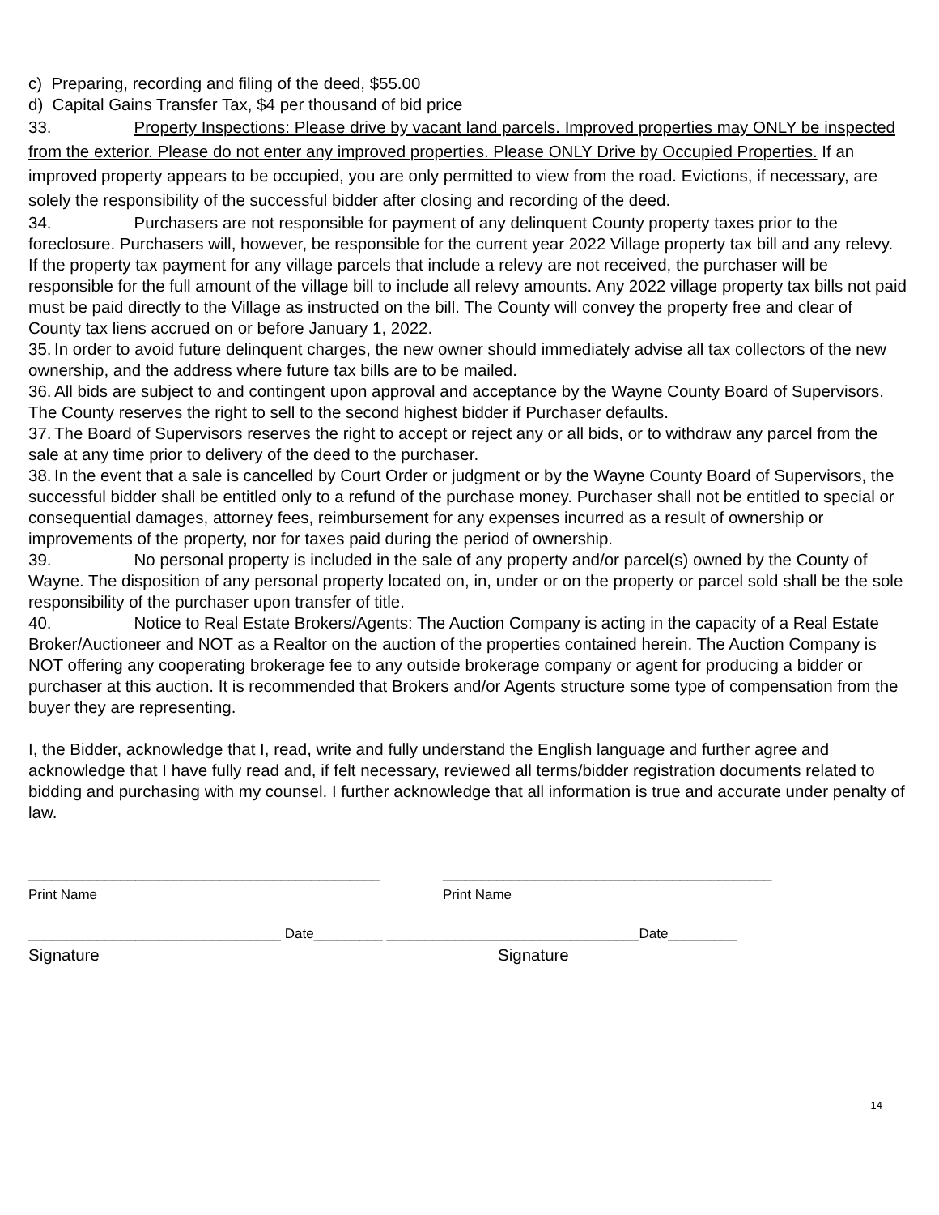c) Preparing, recording and filing of the deed, $55.00
d) Capital Gains Transfer Tax, $4 per thousand of bid price
33. Property Inspections: Please drive by vacant land parcels. Improved properties may ONLY be inspected from the exterior. Please do not enter any improved properties. Please ONLY Drive by Occupied Properties. If an improved property appears to be occupied, you are only permitted to view from the road. Evictions, if necessary, are solely the responsibility of the successful bidder after closing and recording of the deed.
34. Purchasers are not responsible for payment of any delinquent County property taxes prior to the foreclosure. Purchasers will, however, be responsible for the current year 2022 Village property tax bill and any relevy. If the property tax payment for any village parcels that include a relevy are not received, the purchaser will be responsible for the full amount of the village bill to include all relevy amounts. Any 2022 village property tax bills not paid must be paid directly to the Village as instructed on the bill. The County will convey the property free and clear of County tax liens accrued on or before January 1, 2022.
35. In order to avoid future delinquent charges, the new owner should immediately advise all tax collectors of the new ownership, and the address where future tax bills are to be mailed.
36. All bids are subject to and contingent upon approval and acceptance by the Wayne County Board of Supervisors. The County reserves the right to sell to the second highest bidder if Purchaser defaults.
37. The Board of Supervisors reserves the right to accept or reject any or all bids, or to withdraw any parcel from the sale at any time prior to delivery of the deed to the purchaser.
38. In the event that a sale is cancelled by Court Order or judgment or by the Wayne County Board of Supervisors, the successful bidder shall be entitled only to a refund of the purchase money. Purchaser shall not be entitled to special or consequential damages, attorney fees, reimbursement for any expenses incurred as a result of ownership or improvements of the property, nor for taxes paid during the period of ownership.
39. No personal property is included in the sale of any property and/or parcel(s) owned by the County of Wayne. The disposition of any personal property located on, in, under or on the property or parcel sold shall be the sole responsibility of the purchaser upon transfer of title.
40. Notice to Real Estate Brokers/Agents: The Auction Company is acting in the capacity of a Real Estate Broker/Auctioneer and NOT as a Realtor on the auction of the properties contained herein. The Auction Company is NOT offering any cooperating brokerage fee to any outside brokerage company or agent for producing a bidder or purchaser at this auction. It is recommended that Brokers and/or Agents structure some type of compensation from the buyer they are representing.
I, the Bidder, acknowledge that I, read, write and fully understand the English language and further agree and acknowledge that I have fully read and, if felt necessary, reviewed all terms/bidder registration documents related to bidding and purchasing with my counsel. I further acknowledge that all information is true and accurate under penalty of law.
______________________________________________ ___________________________________________
Print Name Print Name
_________________________________ Date_________ _________________________________Date_________
Signature Signature
14